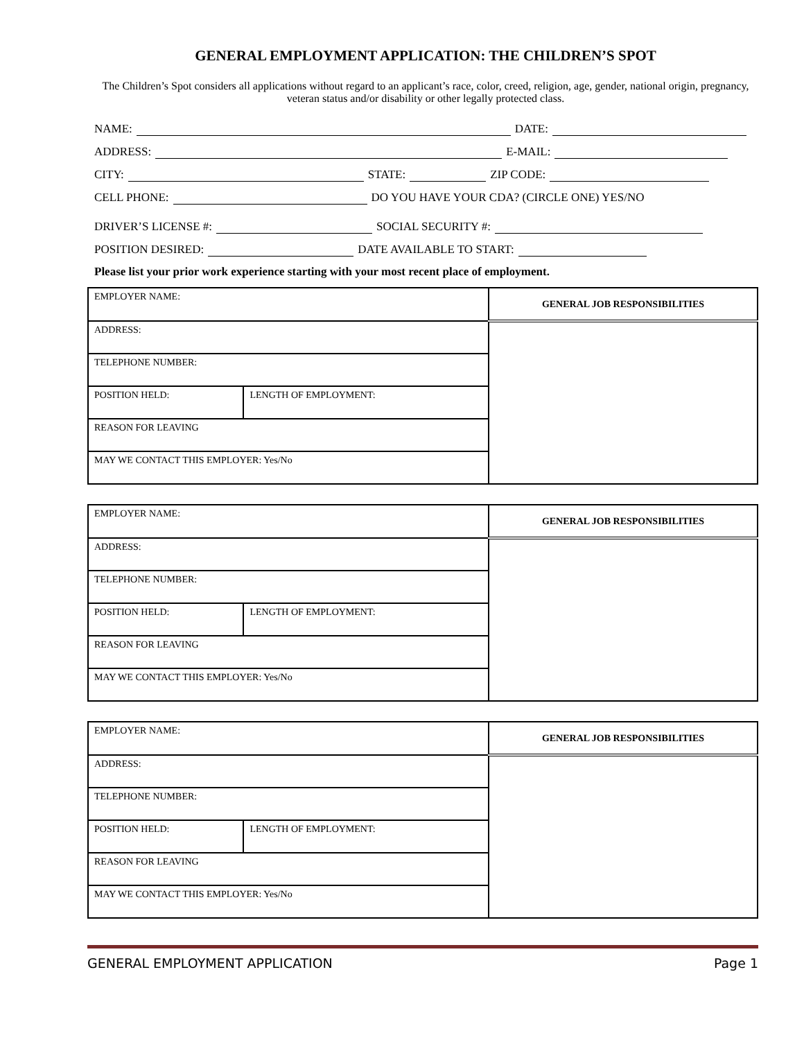GENERAL EMPLOYMENT APPLICATION: THE CHILDREN’S SPOT
The Children’s Spot considers all applications without regard to an applicant’s race, color, creed, religion, age, gender, national origin, pregnancy, veteran status and/or disability or other legally protected class.
NAME: DATE:
ADDRESS: E-MAIL:
CITY: STATE: ZIP CODE:
CELL PHONE: DO YOU HAVE YOUR CDA? (CIRCLE ONE) YES/NO
DRIVER’S LICENSE #: SOCIAL SECURITY #:
POSITION DESIRED: DATE AVAILABLE TO START:
Please list your prior work experience starting with your most recent place of employment.
| EMPLOYER NAME: | | GENERAL JOB RESPONSIBILITIES |
| ADDRESS: | | |
| TELEPHONE NUMBER: | | |
| POSITION HELD: | LENGTH OF EMPLOYMENT: | |
| REASON FOR LEAVING | | |
| MAY WE CONTACT THIS EMPLOYER: Yes/No | | |
| EMPLOYER NAME: | | GENERAL JOB RESPONSIBILITIES |
| ADDRESS: | | |
| TELEPHONE NUMBER: | | |
| POSITION HELD: | LENGTH OF EMPLOYMENT: | |
| REASON FOR LEAVING | | |
| MAY WE CONTACT THIS EMPLOYER: Yes/No | | |
| EMPLOYER NAME: | | GENERAL JOB RESPONSIBILITIES |
| ADDRESS: | | |
| TELEPHONE NUMBER: | | |
| POSITION HELD: | LENGTH OF EMPLOYMENT: | |
| REASON FOR LEAVING | | |
| MAY WE CONTACT THIS EMPLOYER: Yes/No | | |
GENERAL EMPLOYMENT APPLICATION Page 1